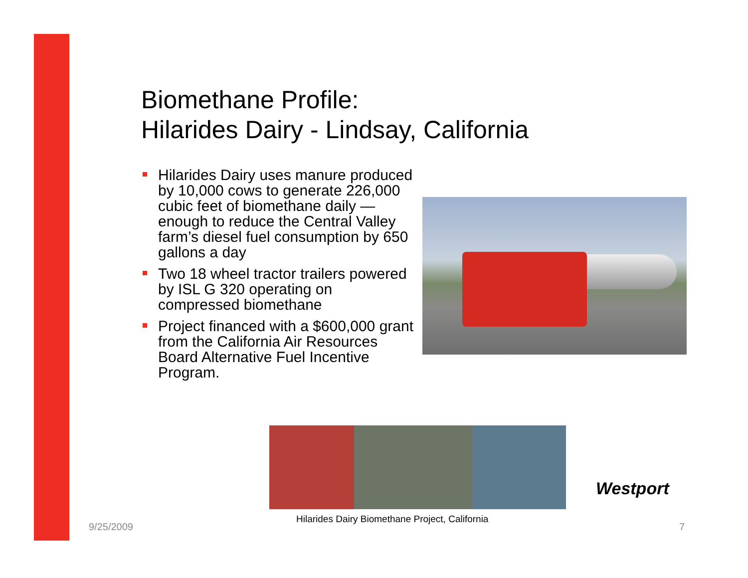Biomethane Profile:
Hilarides Dairy - Lindsay, California
Hilarides Dairy uses manure produced by 10,000 cows to generate 226,000 cubic feet of biomethane daily — enough to reduce the Central Valley farm’s diesel fuel consumption by 650 gallons a day
Two 18 wheel tractor trailers powered by ISL G 320 operating on compressed biomethane
Project financed with a $600,000 grant from the California Air Resources Board Alternative Fuel Incentive Program.
Westport
Hilarides Dairy Biomethane Project, California
9/25/2009 7